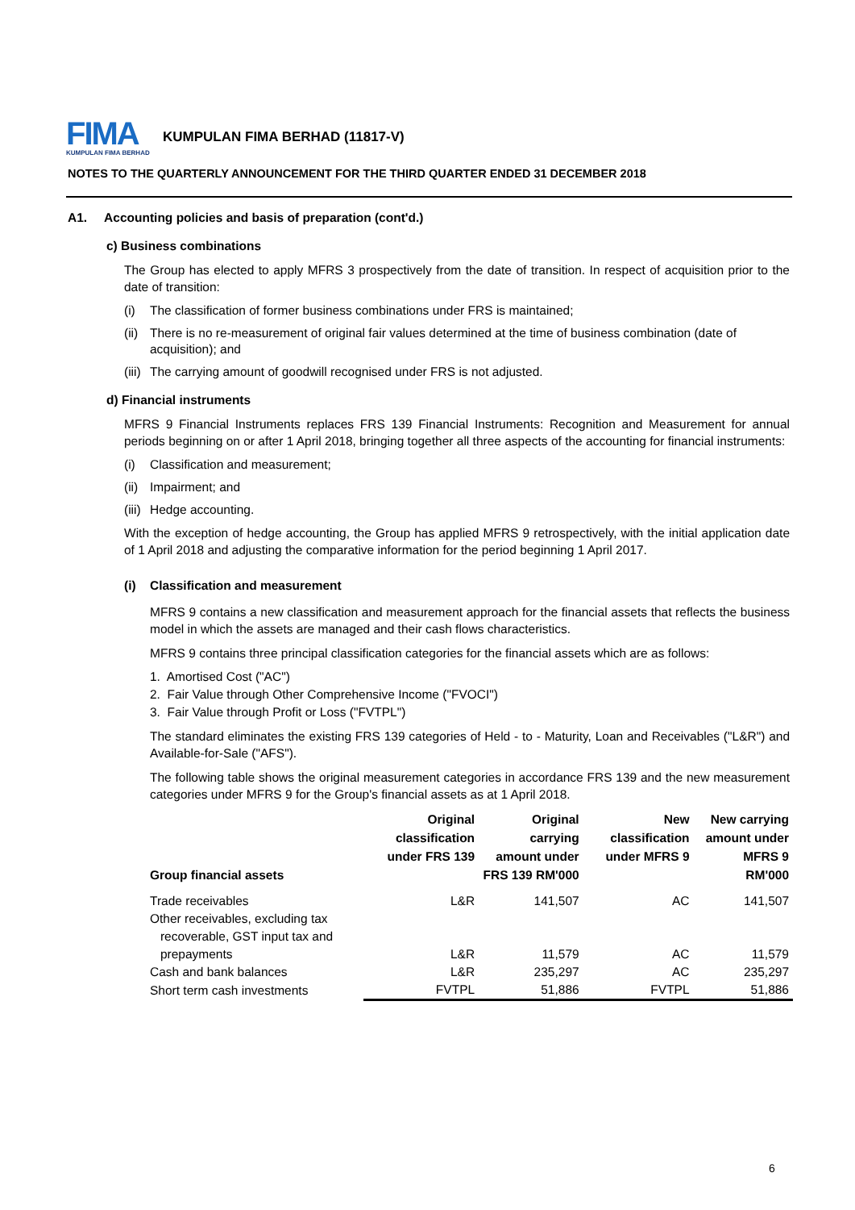FIMA
KUMPULAN FIMA BERHAD
KUMPULAN FIMA BERHAD (11817-V)
NOTES TO THE QUARTERLY ANNOUNCEMENT FOR THE THIRD QUARTER ENDED 31 DECEMBER 2018
A1. Accounting policies and basis of preparation (cont'd.)
c) Business combinations
The Group has elected to apply MFRS 3 prospectively from the date of transition. In respect of acquisition prior to the date of transition:
(i) The classification of former business combinations under FRS is maintained;
(ii) There is no re-measurement of original fair values determined at the time of business combination (date of acquisition); and
(iii) The carrying amount of goodwill recognised under FRS is not adjusted.
d) Financial instruments
MFRS 9 Financial Instruments replaces FRS 139 Financial Instruments: Recognition and Measurement for annual periods beginning on or after 1 April 2018, bringing together all three aspects of the accounting for financial instruments:
(i) Classification and measurement;
(ii) Impairment; and
(iii) Hedge accounting.
With the exception of hedge accounting, the Group has applied MFRS 9 retrospectively, with the initial application date of 1 April 2018 and adjusting the comparative information for the period beginning 1 April 2017.
(i) Classification and measurement
MFRS 9 contains a new classification and measurement approach for the financial assets that reflects the business model in which the assets are managed and their cash flows characteristics.
MFRS 9 contains three principal classification categories for the financial assets which are as follows:
1. Amortised Cost ("AC")
2. Fair Value through Other Comprehensive Income ("FVOCI")
3. Fair Value through Profit or Loss ("FVTPL")
The standard eliminates the existing FRS 139 categories of Held - to - Maturity, Loan and Receivables ("L&R") and Available-for-Sale ("AFS").
The following table shows the original measurement categories in accordance FRS 139 and the new measurement categories under MFRS 9 for the Group's financial assets as at 1 April 2018.
| Group financial assets | Original classification under FRS 139 | Original carrying amount under FRS 139 RM'000 | New classification under MFRS 9 | New carrying amount under MFRS 9 RM'000 |
| --- | --- | --- | --- | --- |
| Trade receivables | L&R | 141,507 | AC | 141,507 |
| Other receivables, excluding tax recoverable, GST input tax and prepayments | L&R | 11,579 | AC | 11,579 |
| Cash and bank balances | L&R | 235,297 | AC | 235,297 |
| Short term cash investments | FVTPL | 51,886 | FVTPL | 51,886 |
6